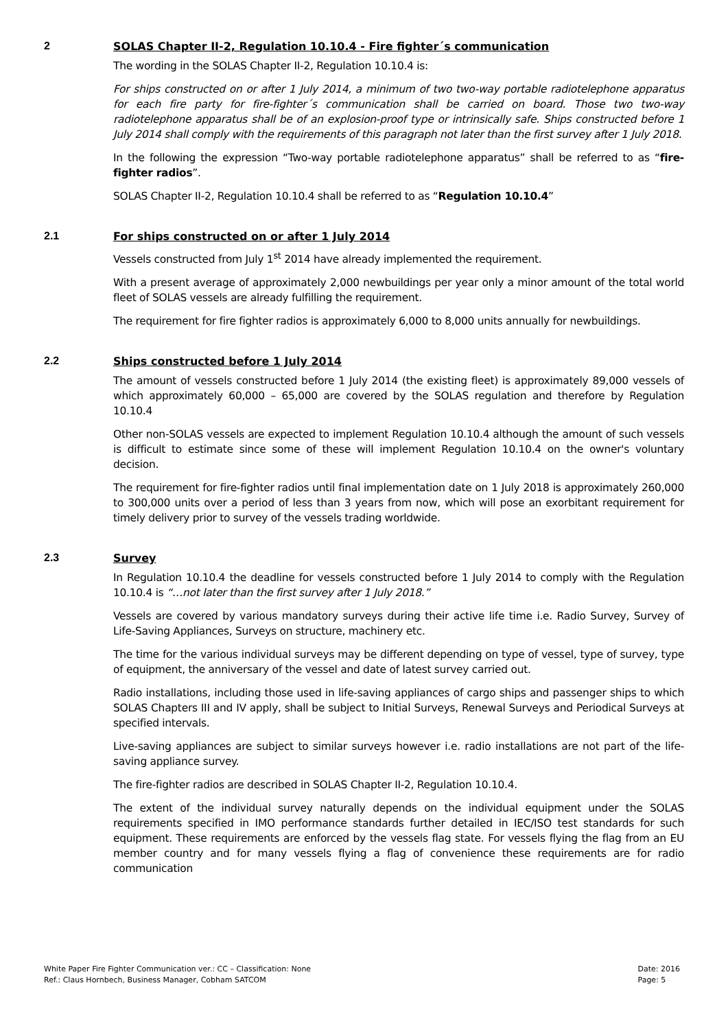2 SOLAS Chapter II-2, Regulation 10.10.4 - Fire fighter´s communication
The wording in the SOLAS Chapter II-2, Regulation 10.10.4 is:
For ships constructed on or after 1 July 2014, a minimum of two two-way portable radiotelephone apparatus for each fire party for fire-fighter´s communication shall be carried on board. Those two two-way radiotelephone apparatus shall be of an explosion-proof type or intrinsically safe. Ships constructed before 1 July 2014 shall comply with the requirements of this paragraph not later than the first survey after 1 July 2018.
In the following the expression “Two-way portable radiotelephone apparatus” shall be referred to as “fire-fighter radios”.
SOLAS Chapter II-2, Regulation 10.10.4 shall be referred to as “Regulation 10.10.4”
2.1 For ships constructed on or after 1 July 2014
Vessels constructed from July 1<sup>st</sup> 2014 have already implemented the requirement.
With a present average of approximately 2,000 newbuildings per year only a minor amount of the total world fleet of SOLAS vessels are already fulfilling the requirement.
The requirement for fire fighter radios is approximately 6,000 to 8,000 units annually for newbuildings.
2.2 Ships constructed before 1 July 2014
The amount of vessels constructed before 1 July 2014 (the existing fleet) is approximately 89,000 vessels of which approximately 60,000 – 65,000 are covered by the SOLAS regulation and therefore by Regulation 10.10.4
Other non-SOLAS vessels are expected to implement Regulation 10.10.4 although the amount of such vessels is difficult to estimate since some of these will implement Regulation 10.10.4 on the owner's voluntary decision.
The requirement for fire-fighter radios until final implementation date on 1 July 2018 is approximately 260,000 to 300,000 units over a period of less than 3 years from now, which will pose an exorbitant requirement for timely delivery prior to survey of the vessels trading worldwide.
2.3 Survey
In Regulation 10.10.4 the deadline for vessels constructed before 1 July 2014 to comply with the Regulation 10.10.4 is “…not later than the first survey after 1 July 2018.”
Vessels are covered by various mandatory surveys during their active life time i.e. Radio Survey, Survey of Life-Saving Appliances, Surveys on structure, machinery etc.
The time for the various individual surveys may be different depending on type of vessel, type of survey, type of equipment, the anniversary of the vessel and date of latest survey carried out.
Radio installations, including those used in life-saving appliances of cargo ships and passenger ships to which SOLAS Chapters III and IV apply, shall be subject to Initial Surveys, Renewal Surveys and Periodical Surveys at specified intervals.
Live-saving appliances are subject to similar surveys however i.e. radio installations are not part of the life-saving appliance survey.
The fire-fighter radios are described in SOLAS Chapter II-2, Regulation 10.10.4.
The extent of the individual survey naturally depends on the individual equipment under the SOLAS requirements specified in IMO performance standards further detailed in IEC/ISO test standards for such equipment. These requirements are enforced by the vessels flag state. For vessels flying the flag from an EU member country and for many vessels flying a flag of convenience these requirements are for radio communication
White Paper Fire Fighter Communication ver.: CC – Classification: None
Ref.: Claus Hornbech, Business Manager, Cobham SATCOM
Date: 2016
Page: 5